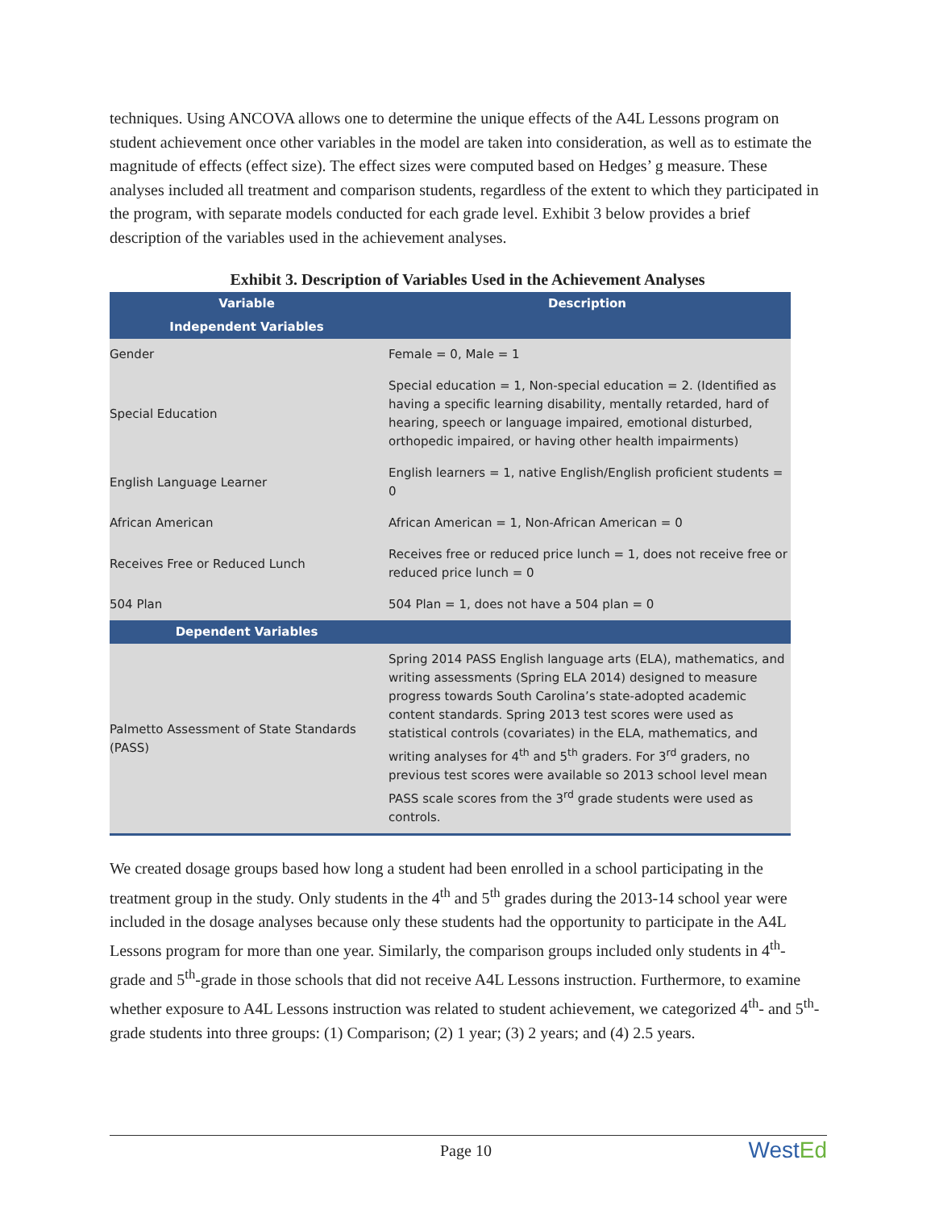techniques. Using ANCOVA allows one to determine the unique effects of the A4L Lessons program on student achievement once other variables in the model are taken into consideration, as well as to estimate the magnitude of effects (effect size). The effect sizes were computed based on Hedges’ g measure. These analyses included all treatment and comparison students, regardless of the extent to which they participated in the program, with separate models conducted for each grade level. Exhibit 3 below provides a brief description of the variables used in the achievement analyses.
Exhibit 3. Description of Variables Used in the Achievement Analyses
| Variable | Description |
| --- | --- |
| Independent Variables | |
| Gender | Female = 0, Male = 1 |
| Special Education | Special education = 1, Non-special education = 2. (Identified as having a specific learning disability, mentally retarded, hard of hearing, speech or language impaired, emotional disturbed, orthopedic impaired, or having other health impairments) |
| English Language Learner | English learners = 1, native English/English proficient students = 0 |
| African American | African American = 1, Non-African American = 0 |
| Receives Free or Reduced Lunch | Receives free or reduced price lunch = 1, does not receive free or reduced price lunch = 0 |
| 504 Plan | 504 Plan = 1, does not have a 504 plan = 0 |
| Dependent Variables | |
| Palmetto Assessment of State Standards (PASS) | Spring 2014 PASS English language arts (ELA), mathematics, and writing assessments (Spring ELA 2014) designed to measure progress towards South Carolina’s state-adopted academic content standards. Spring 2013 test scores were used as statistical controls (covariates) in the ELA, mathematics, and writing analyses for 4<sup>th</sup> and 5<sup>th</sup> graders. For 3<sup>rd</sup> graders, no previous test scores were available so 2013 school level mean PASS scale scores from the 3<sup>rd</sup> grade students were used as controls. |
We created dosage groups based how long a student had been enrolled in a school participating in the treatment group in the study. Only students in the 4<sup>th</sup> and 5<sup>th</sup> grades during the 2013-14 school year were included in the dosage analyses because only these students had the opportunity to participate in the A4L Lessons program for more than one year. Similarly, the comparison groups included only students in 4<sup>th</sup>- grade and 5<sup>th</sup>-grade in those schools that did not receive A4L Lessons instruction. Furthermore, to examine whether exposure to A4L Lessons instruction was related to student achievement, we categorized 4<sup>th</sup>- and 5<sup>th</sup>-grade students into three groups: (1) Comparison; (2) 1 year; (3) 2 years; and (4) 2.5 years.
Page 10
WestEd